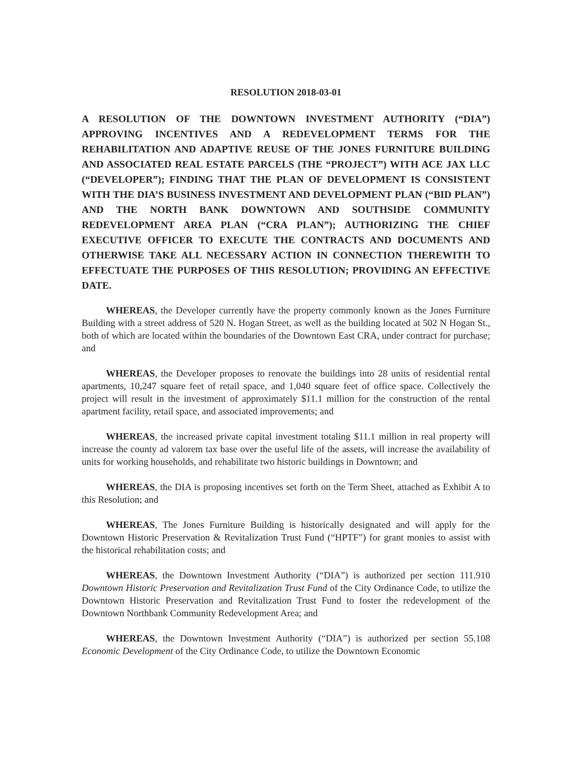RESOLUTION 2018-03-01
A RESOLUTION OF THE DOWNTOWN INVESTMENT AUTHORITY (“DIA”) APPROVING INCENTIVES AND A REDEVELOPMENT TERMS FOR THE REHABILITATION AND ADAPTIVE REUSE OF THE JONES FURNITURE BUILDING AND ASSOCIATED REAL ESTATE PARCELS (THE “PROJECT”) WITH ACE JAX LLC (“DEVELOPER”); FINDING THAT THE PLAN OF DEVELOPMENT IS CONSISTENT WITH THE DIA’S BUSINESS INVESTMENT AND DEVELOPMENT PLAN (“BID PLAN”) AND THE NORTH BANK DOWNTOWN AND SOUTHSIDE COMMUNITY REDEVELOPMENT AREA PLAN (“CRA PLAN”); AUTHORIZING THE CHIEF EXECUTIVE OFFICER TO EXECUTE THE CONTRACTS AND DOCUMENTS AND OTHERWISE TAKE ALL NECESSARY ACTION IN CONNECTION THEREWITH TO EFFECTUATE THE PURPOSES OF THIS RESOLUTION; PROVIDING AN EFFECTIVE DATE.
WHEREAS, the Developer currently have the property commonly known as the Jones Furniture Building with a street address of 520 N. Hogan Street, as well as the building located at 502 N Hogan St., both of which are located within the boundaries of the Downtown East CRA, under contract for purchase; and
WHEREAS, the Developer proposes to renovate the buildings into 28 units of residential rental apartments, 10,247 square feet of retail space, and 1,040 square feet of office space. Collectively the project will result in the investment of approximately $11.1 million for the construction of the rental apartment facility, retail space, and associated improvements; and
WHEREAS, the increased private capital investment totaling $11.1 million in real property will increase the county ad valorem tax base over the useful life of the assets, will increase the availability of units for working households, and rehabilitate two historic buildings in Downtown; and
WHEREAS, the DIA is proposing incentives set forth on the Term Sheet, attached as Exhibit A to this Resolution; and
WHEREAS, The Jones Furniture Building is historically designated and will apply for the Downtown Historic Preservation & Revitalization Trust Fund (“HPTF”) for grant monies to assist with the historical rehabilitation costs; and
WHEREAS, the Downtown Investment Authority (“DIA”) is authorized per section 111.910 Downtown Historic Preservation and Revitalization Trust Fund of the City Ordinance Code, to utilize the Downtown Historic Preservation and Revitalization Trust Fund to foster the redevelopment of the Downtown Northbank Community Redevelopment Area; and
WHEREAS, the Downtown Investment Authority (“DIA”) is authorized per section 55.108 Economic Development of the City Ordinance Code, to utilize the Downtown Economic